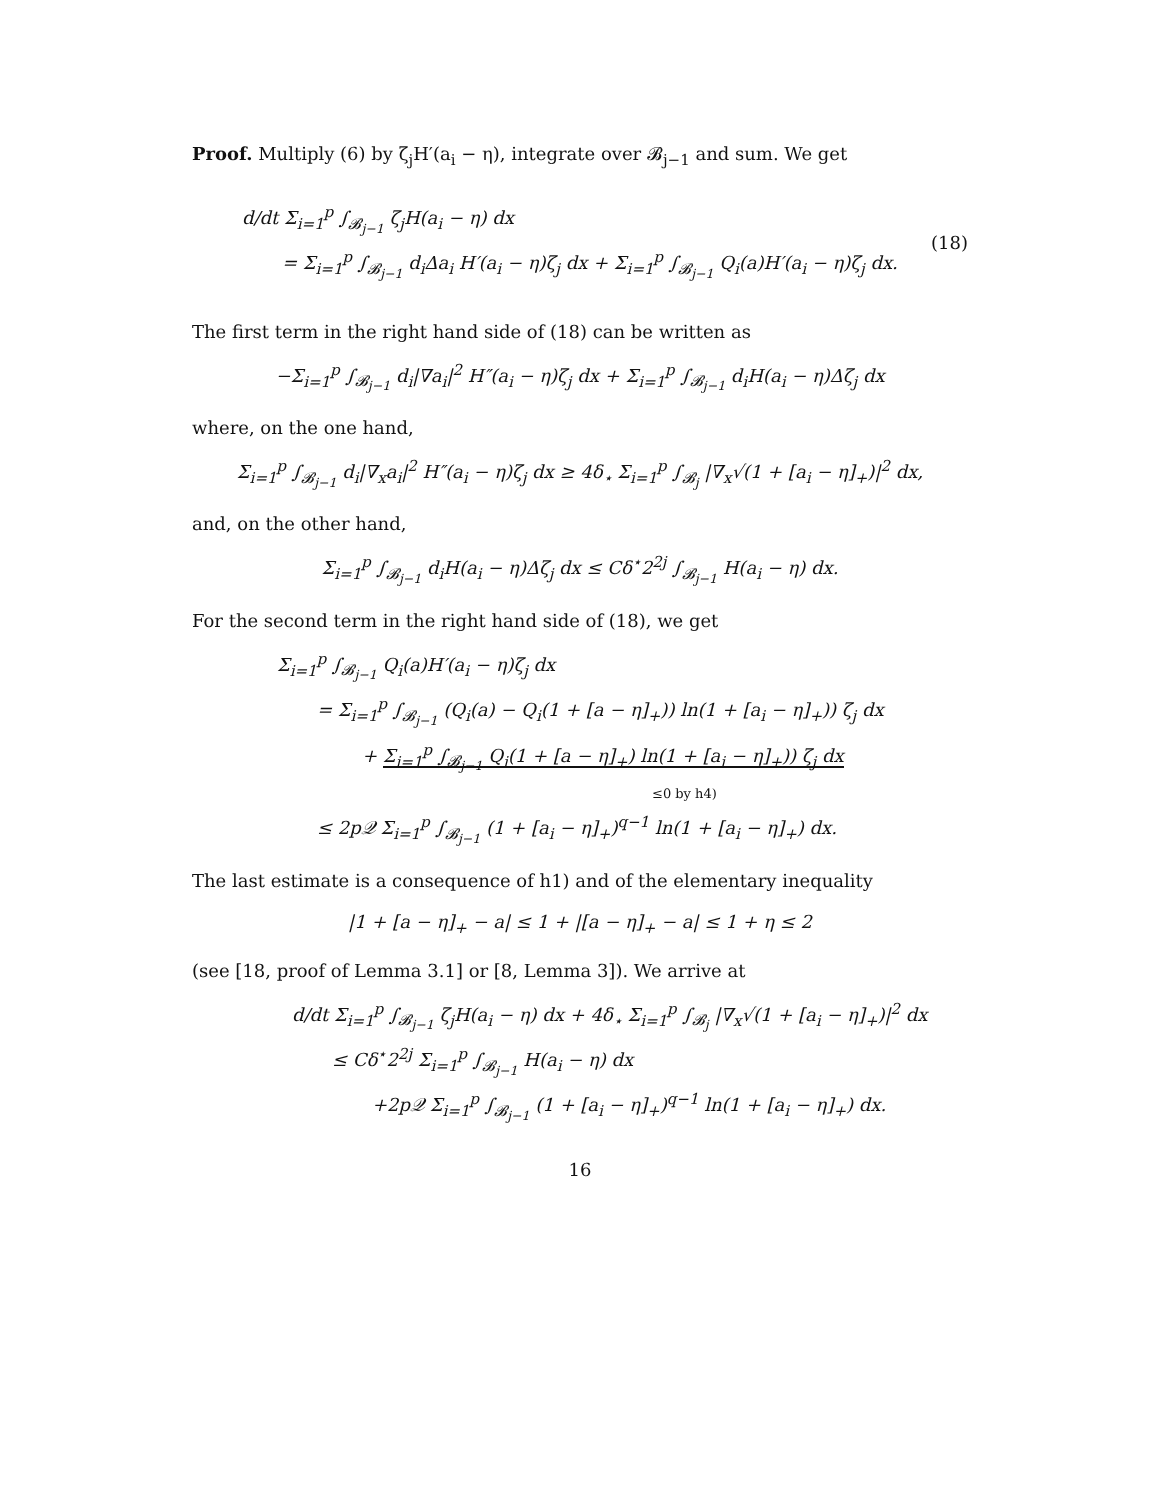Proof. Multiply (6) by ζ<sub>j</sub>H′(a<sub>i</sub> − η), integrate over 𝓑<sub>j−1</sub> and sum. We get
d/dt Σ<sub>i=1</sub><sup>p</sup> ∫<sub>𝓑<sub>j−1</sub></sub> ζ<sub>j</sub>H(a<sub>i</sub> − η) dx
= Σ<sub>i=1</sub><sup>p</sup> ∫<sub>𝓑<sub>j−1</sub></sub> d<sub>i</sub>Δa<sub>i</sub> H′(a<sub>i</sub> − η)ζ<sub>j</sub> dx + Σ<sub>i=1</sub><sup>p</sup> ∫<sub>𝓑<sub>j−1</sub></sub> Q<sub>i</sub>(a)H′(a<sub>i</sub> − η)ζ<sub>j</sub> dx.
(18)
The first term in the right hand side of (18) can be written as
−Σ<sub>i=1</sub><sup>p</sup> ∫<sub>𝓑<sub>j−1</sub></sub> d<sub>i</sub>|∇a<sub>i</sub>|<sup>2</sup> H″(a<sub>i</sub> − η)ζ<sub>j</sub> dx + Σ<sub>i=1</sub><sup>p</sup> ∫<sub>𝓑<sub>j−1</sub></sub> d<sub>i</sub>H(a<sub>i</sub> − η)Δζ<sub>j</sub> dx
where, on the one hand,
Σ<sub>i=1</sub><sup>p</sup> ∫<sub>𝓑<sub>j−1</sub></sub> d<sub>i</sub>|∇<sub>x</sub>a<sub>i</sub>|<sup>2</sup> H″(a<sub>i</sub> − η)ζ<sub>j</sub> dx ≥ 4δ<sub>⋆</sub> Σ<sub>i=1</sub><sup>p</sup> ∫<sub>𝓑<sub>j</sub></sub> |∇<sub>x</sub>√(1 + [a<sub>i</sub> − η]<sub>+</sub>)|<sup>2</sup> dx,
and, on the other hand,
Σ<sub>i=1</sub><sup>p</sup> ∫<sub>𝓑<sub>j−1</sub></sub> d<sub>i</sub>H(a<sub>i</sub> − η)Δζ<sub>j</sub> dx ≤ Cδ<sup>⋆</sup>2<sup>2j</sup> ∫<sub>𝓑<sub>j−1</sub></sub> H(a<sub>i</sub> − η) dx.
For the second term in the right hand side of (18), we get
Σ<sub>i=1</sub><sup>p</sup> ∫<sub>𝓑<sub>j−1</sub></sub> Q<sub>i</sub>(a)H′(a<sub>i</sub> − η)ζ<sub>j</sub> dx
= Σ<sub>i=1</sub><sup>p</sup> ∫<sub>𝓑<sub>j−1</sub></sub> (Q<sub>i</sub>(a) − Q<sub>i</sub>(1 + [a − η]<sub>+</sub>)) ln(1 + [a<sub>i</sub> − η]<sub>+</sub>)) ζ<sub>j</sub> dx
+ Σ<sub>i=1</sub><sup>p</sup> ∫<sub>𝓑<sub>j−1</sub></sub> Q<sub>i</sub>(1 + [a − η]<sub>+</sub>) ln(1 + [a<sub>i</sub> − η]<sub>+</sub>)) ζ<sub>j</sub> dx
≤0 by h4)
≤ 2p𝒬 Σ<sub>i=1</sub><sup>p</sup> ∫<sub>𝓑<sub>j−1</sub></sub> (1 + [a<sub>i</sub> − η]<sub>+</sub>)<sup>q−1</sup> ln(1 + [a<sub>i</sub> − η]<sub>+</sub>) dx.
The last estimate is a consequence of h1) and of the elementary inequality
|1 + [a − η]<sub>+</sub> − a| ≤ 1 + |[a − η]<sub>+</sub> − a| ≤ 1 + η ≤ 2
(see [18, proof of Lemma 3.1] or [8, Lemma 3]). We arrive at
d/dt Σ<sub>i=1</sub><sup>p</sup> ∫<sub>𝓑<sub>j−1</sub></sub> ζ<sub>j</sub>H(a<sub>i</sub> − η) dx + 4δ<sub>⋆</sub> Σ<sub>i=1</sub><sup>p</sup> ∫<sub>𝓑<sub>j</sub></sub> |∇<sub>x</sub>√(1 + [a<sub>i</sub> − η]<sub>+</sub>)|<sup>2</sup> dx
≤ Cδ<sup>⋆</sup>2<sup>2j</sup> Σ<sub>i=1</sub><sup>p</sup> ∫<sub>𝓑<sub>j−1</sub></sub> H(a<sub>i</sub> − η) dx
+2p𝒬 Σ<sub>i=1</sub><sup>p</sup> ∫<sub>𝓑<sub>j−1</sub></sub> (1 + [a<sub>i</sub> − η]<sub>+</sub>)<sup>q−1</sup> ln(1 + [a<sub>i</sub> − η]<sub>+</sub>) dx.
16